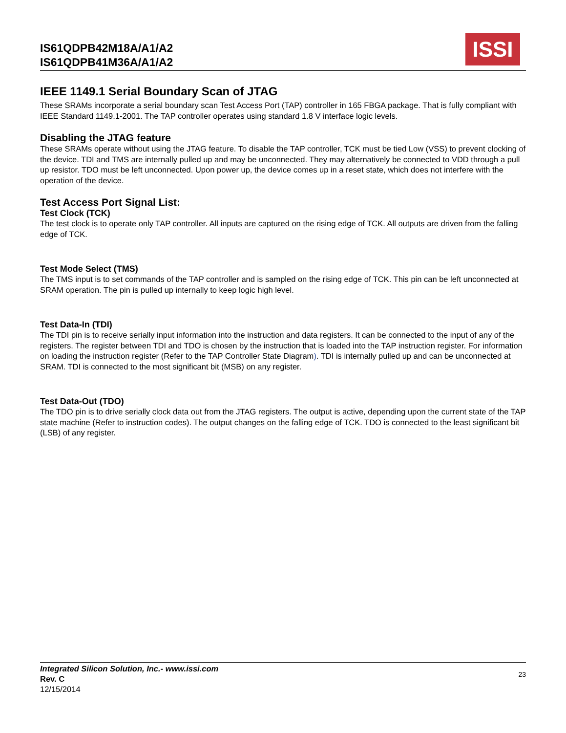IS61QDPB42M18A/A1/A2
IS61QDPB41M36A/A1/A2
ISSI
IEEE 1149.1 Serial Boundary Scan of JTAG
These SRAMs incorporate a serial boundary scan Test Access Port (TAP) controller in 165 FBGA package. That is fully compliant with IEEE Standard 1149.1-2001. The TAP controller operates using standard 1.8 V interface logic levels.
Disabling the JTAG feature
These SRAMs operate without using the JTAG feature. To disable the TAP controller, TCK must be tied Low (VSS) to prevent clocking of the device. TDI and TMS are internally pulled up and may be unconnected. They may alternatively be connected to VDD through a pull up resistor. TDO must be left unconnected. Upon power up, the device comes up in a reset state, which does not interfere with the operation of the device.
Test Access Port Signal List:
Test Clock (TCK)
The test clock is to operate only TAP controller. All inputs are captured on the rising edge of TCK. All outputs are driven from the falling edge of TCK.
Test Mode Select (TMS)
The TMS input is to set commands of the TAP controller and is sampled on the rising edge of TCK. This pin can be left unconnected at SRAM operation. The pin is pulled up internally to keep logic high level.
Test Data-In (TDI)
The TDI pin is to receive serially input information into the instruction and data registers. It can be connected to the input of any of the registers. The register between TDI and TDO is chosen by the instruction that is loaded into the TAP instruction register. For information on loading the instruction register (Refer to the TAP Controller State Diagram). TDI is internally pulled up and can be unconnected at SRAM. TDI is connected to the most significant bit (MSB) on any register.
Test Data-Out (TDO)
The TDO pin is to drive serially clock data out from the JTAG registers. The output is active, depending upon the current state of the TAP state machine (Refer to instruction codes). The output changes on the falling edge of TCK. TDO is connected to the least significant bit (LSB) of any register.
Integrated Silicon Solution, Inc.- www.issi.com
Rev. C
12/15/2014
23